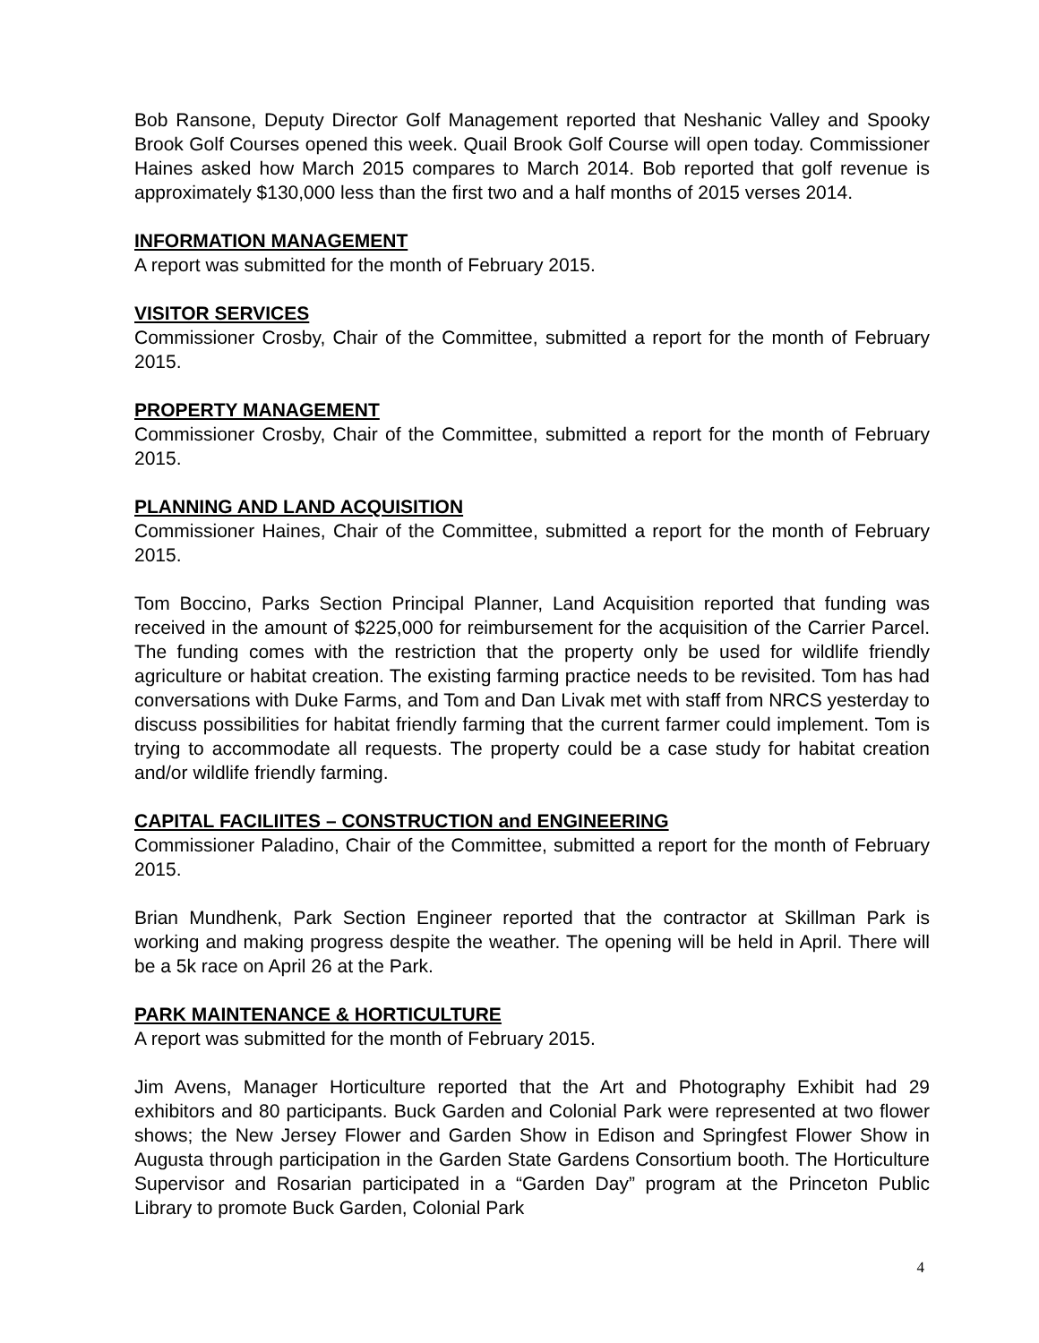Bob Ransone, Deputy Director Golf Management reported that Neshanic Valley and Spooky Brook Golf Courses opened this week. Quail Brook Golf Course will open today. Commissioner Haines asked how March 2015 compares to March 2014. Bob reported that golf revenue is approximately $130,000 less than the first two and a half months of 2015 verses 2014.
INFORMATION MANAGEMENT
A report was submitted for the month of February 2015.
VISITOR SERVICES
Commissioner Crosby, Chair of the Committee, submitted a report for the month of February 2015.
PROPERTY MANAGEMENT
Commissioner Crosby, Chair of the Committee, submitted a report for the month of February 2015.
PLANNING AND LAND ACQUISITION
Commissioner Haines, Chair of the Committee, submitted a report for the month of February 2015.
Tom Boccino, Parks Section Principal Planner, Land Acquisition reported that funding was received in the amount of $225,000 for reimbursement for the acquisition of the Carrier Parcel. The funding comes with the restriction that the property only be used for wildlife friendly agriculture or habitat creation. The existing farming practice needs to be revisited. Tom has had conversations with Duke Farms, and Tom and Dan Livak met with staff from NRCS yesterday to discuss possibilities for habitat friendly farming that the current farmer could implement. Tom is trying to accommodate all requests. The property could be a case study for habitat creation and/or wildlife friendly farming.
CAPITAL FACILIITES – CONSTRUCTION and ENGINEERING
Commissioner Paladino, Chair of the Committee, submitted a report for the month of February 2015.
Brian Mundhenk, Park Section Engineer reported that the contractor at Skillman Park is working and making progress despite the weather. The opening will be held in April. There will be a 5k race on April 26 at the Park.
PARK MAINTENANCE & HORTICULTURE
A report was submitted for the month of February 2015.
Jim Avens, Manager Horticulture reported that the Art and Photography Exhibit had 29 exhibitors and 80 participants. Buck Garden and Colonial Park were represented at two flower shows; the New Jersey Flower and Garden Show in Edison and Springfest Flower Show in Augusta through participation in the Garden State Gardens Consortium booth. The Horticulture Supervisor and Rosarian participated in a “Garden Day” program at the Princeton Public Library to promote Buck Garden, Colonial Park
4